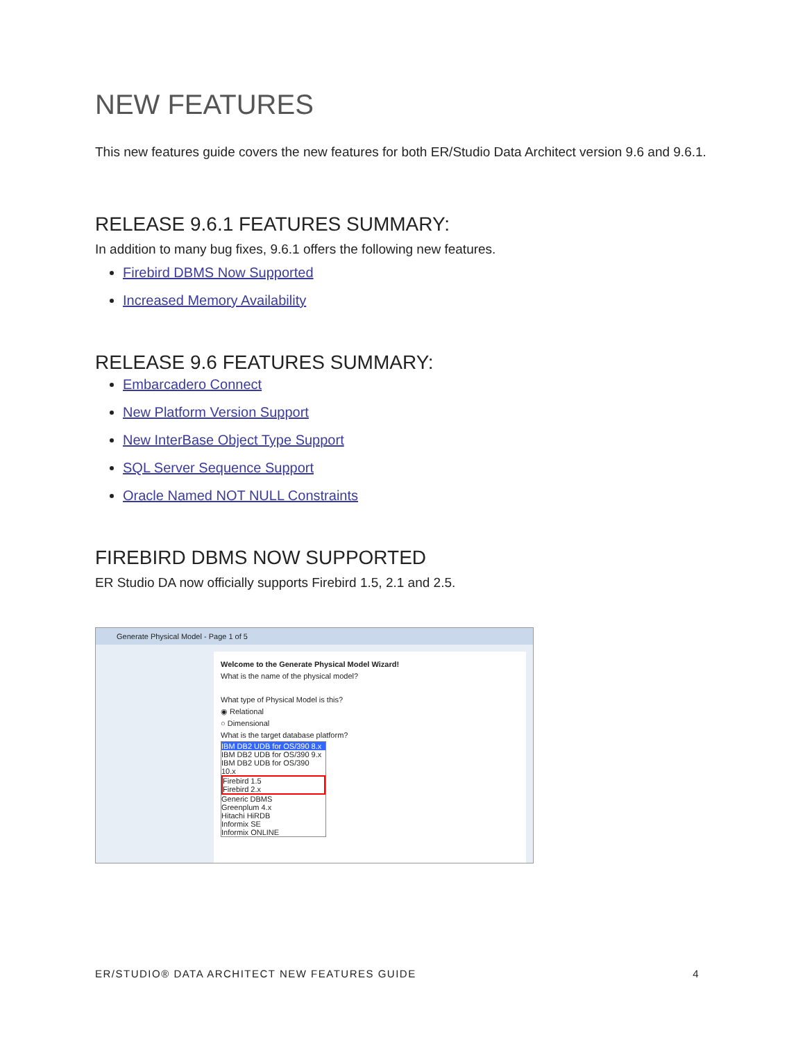NEW FEATURES
This new features guide covers the new features for both ER/Studio Data Architect version 9.6 and 9.6.1.
RELEASE 9.6.1 FEATURES SUMMARY:
In addition to many bug fixes, 9.6.1 offers the following new features.
Firebird DBMS Now Supported
Increased Memory Availability
RELEASE 9.6 FEATURES SUMMARY:
Embarcadero Connect
New Platform Version Support
New InterBase Object Type Support
SQL Server Sequence Support
Oracle Named NOT NULL Constraints
FIREBIRD DBMS NOW SUPPORTED
ER Studio DA now officially supports Firebird 1.5, 2.1 and 2.5.
Generate Physical Model - Page 1 of 5
Welcome to the Generate Physical Model Wizard!
What is the name of the physical model?
What type of Physical Model is this?
◉ Relational
○ Dimensional
What is the target database platform?
IBM DB2 UDB for OS/390 8.x
IBM DB2 UDB for OS/390 9.x
IBM DB2 UDB for OS/390 10.x
Firebird 1.5
Firebird 2.x
Generic DBMS
Greenplum 4.x
Hitachi HiRDB
Informix SE
Informix ONLINE
ER/STUDIO® DATA ARCHITECT NEW FEATURES GUIDE 4